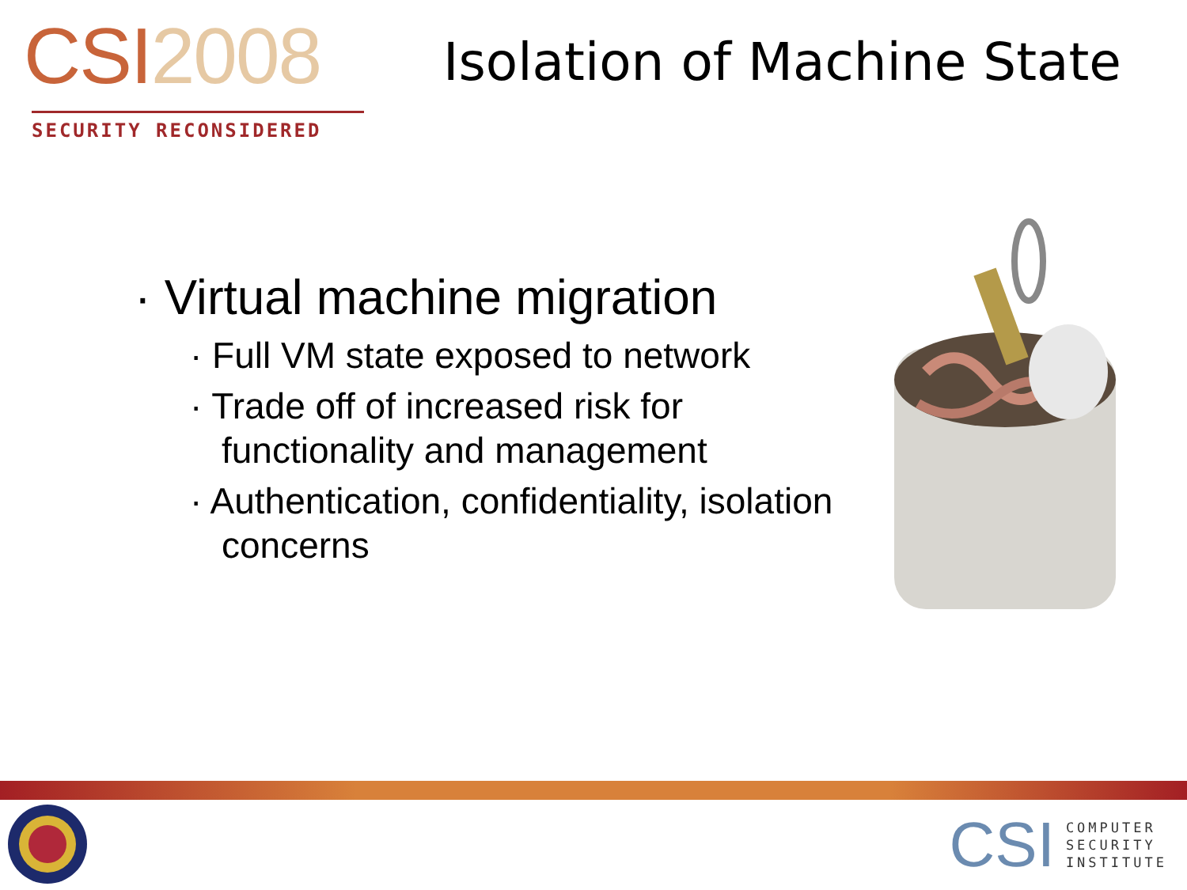CSI 2008
SECURITY RECONSIDERED
Isolation of Machine State
· Virtual machine migration
· Full VM state exposed to network
· Trade off of increased risk for functionality and management
· Authentication, confidentiality, isolation concerns
CSI
COMPUTER
SECURITY
INSTITUTE